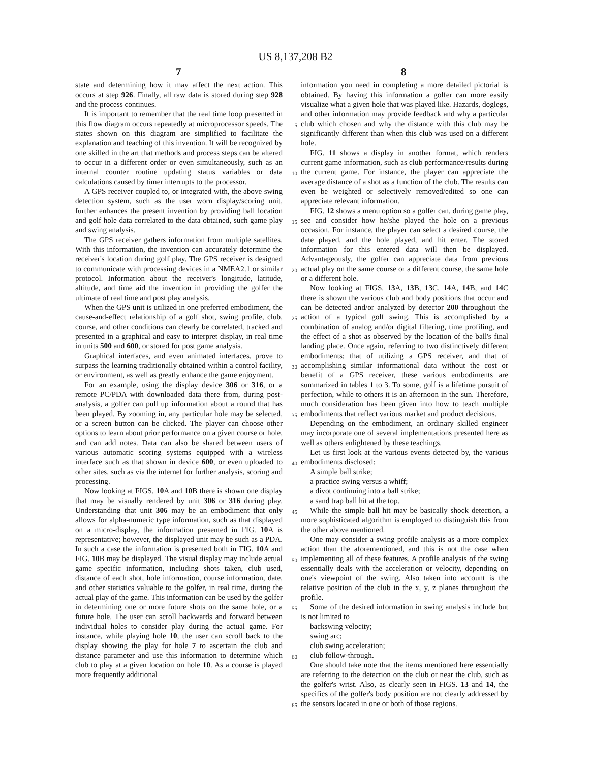US 8,137,208 B2
7 8
state and determining how it may affect the next action. This occurs at step 926. Finally, all raw data is stored during step 928 and the process continues.
It is important to remember that the real time loop presented in this flow diagram occurs repeatedly at microprocessor speeds. The states shown on this diagram are simplified to facilitate the explanation and teaching of this invention. It will be recognized by one skilled in the art that methods and process steps can be altered to occur in a different order or even simultaneously, such as an internal counter routine updating status variables or data calculations caused by timer interrupts to the processor.
A GPS receiver coupled to, or integrated with, the above swing detection system, such as the user worn display/scoring unit, further enhances the present invention by providing ball location and golf hole data correlated to the data obtained, such game play and swing analysis.
The GPS receiver gathers information from multiple satellites. With this information, the invention can accurately determine the receiver's location during golf play. The GPS receiver is designed to communicate with processing devices in a NMEA2.1 or similar protocol. Information about the receiver's longitude, latitude, altitude, and time aid the invention in providing the golfer the ultimate of real time and post play analysis.
When the GPS unit is utilized in one preferred embodiment, the cause-and-effect relationship of a golf shot, swing profile, club, course, and other conditions can clearly be correlated, tracked and presented in a graphical and easy to interpret display, in real time in units 500 and 600, or stored for post game analysis.
Graphical interfaces, and even animated interfaces, prove to surpass the learning traditionally obtained within a control facility, or environment, as well as greatly enhance the game enjoyment.
For an example, using the display device 306 or 316, or a remote PC/PDA with downloaded data there from, during post-analysis, a golfer can pull up information about a round that has been played. By zooming in, any particular hole may be selected, or a screen button can be clicked. The player can choose other options to learn about prior performance on a given course or hole, and can add notes. Data can also be shared between users of various automatic scoring systems equipped with a wireless interface such as that shown in device 600, or even uploaded to other sites, such as via the internet for further analysis, scoring and processing.
Now looking at FIGS. 10 A and 10 B there is shown one display that may be visually rendered by unit 306 or 316 during play. Understanding that unit 306 may be an embodiment that only allows for alpha-numeric type information, such as that displayed on a micro-display, the information presented in FIG. 10 A is representative; however, the displayed unit may be such as a PDA. In such a case the information is presented both in FIG. 10 A and FIG. 10 B may be displayed. The visual display may include actual game specific information, including shots taken, club used, distance of each shot, hole information, course information, date, and other statistics valuable to the golfer, in real time, during the actual play of the game. This information can be used by the golfer in determining one or more future shots on the same hole, or a future hole. The user can scroll backwards and forward between individual holes to consider play during the actual game. For instance, while playing hole 10, the user can scroll back to the display showing the play for hole 7 to ascertain the club and distance parameter and use this information to determine which club to play at a given location on hole 10. As a course is played more frequently additional
5
10
15
20
25
30
35
40
45
50
55
60
65
information you need in completing a more detailed pictorial is obtained. By having this information a golfer can more easily visualize what a given hole that was played like. Hazards, doglegs, and other information may provide feedback and why a particular club which chosen and why the distance with this club may be significantly different than when this club was used on a different hole.
FIG. 11 shows a display in another format, which renders current game information, such as club performance/results during the current game. For instance, the player can appreciate the average distance of a shot as a function of the club. The results can even be weighted or selectively removed/edited so one can appreciate relevant information.
FIG. 12 shows a menu option so a golfer can, during game play, see and consider how he/she played the hole on a previous occasion. For instance, the player can select a desired course, the date played, and the hole played, and hit enter. The stored information for this entered data will then be displayed. Advantageously, the golfer can appreciate data from previous actual play on the same course or a different course, the same hole or a different hole.
Now looking at FIGS. 13 A, 13 B, 13 C, 14 A, 14 B, and 14 C there is shown the various club and body positions that occur and can be detected and/or analyzed by detector 200 throughout the action of a typical golf swing. This is accomplished by a combination of analog and/or digital filtering, time profiling, and the effect of a shot as observed by the location of the ball's final landing place. Once again, referring to two distinctively different embodiments; that of utilizing a GPS receiver, and that of accomplishing similar informational data without the cost or benefit of a GPS receiver, these various embodiments are summarized in tables 1 to 3. To some, golf is a lifetime pursuit of perfection, while to others it is an afternoon in the sun. Therefore, much consideration has been given into how to teach multiple embodiments that reflect various market and product decisions.
Depending on the embodiment, an ordinary skilled engineer may incorporate one of several implementations presented here as well as others enlightened by these teachings.
Let us first look at the various events detected by, the various embodiments disclosed:
A simple ball strike;
a practice swing versus a whiff;
a divot continuing into a ball strike;
a sand trap ball hit at the top.
While the simple ball hit may be basically shock detection, a more sophisticated algorithm is employed to distinguish this from the other above mentioned.
One may consider a swing profile analysis as a more complex action than the aforementioned, and this is not the case when implementing all of these features. A profile analysis of the swing essentially deals with the acceleration or velocity, depending on one's viewpoint of the swing. Also taken into account is the relative position of the club in the x, y, z planes throughout the profile.
Some of the desired information in swing analysis include but is not limited to
backswing velocity;
swing arc;
club swing acceleration;
club follow-through.
One should take note that the items mentioned here essentially are referring to the detection on the club or near the club, such as the golfer's wrist. Also, as clearly seen in FIGS. 13 and 14, the specifics of the golfer's body position are not clearly addressed by the sensors located in one or both of those regions.